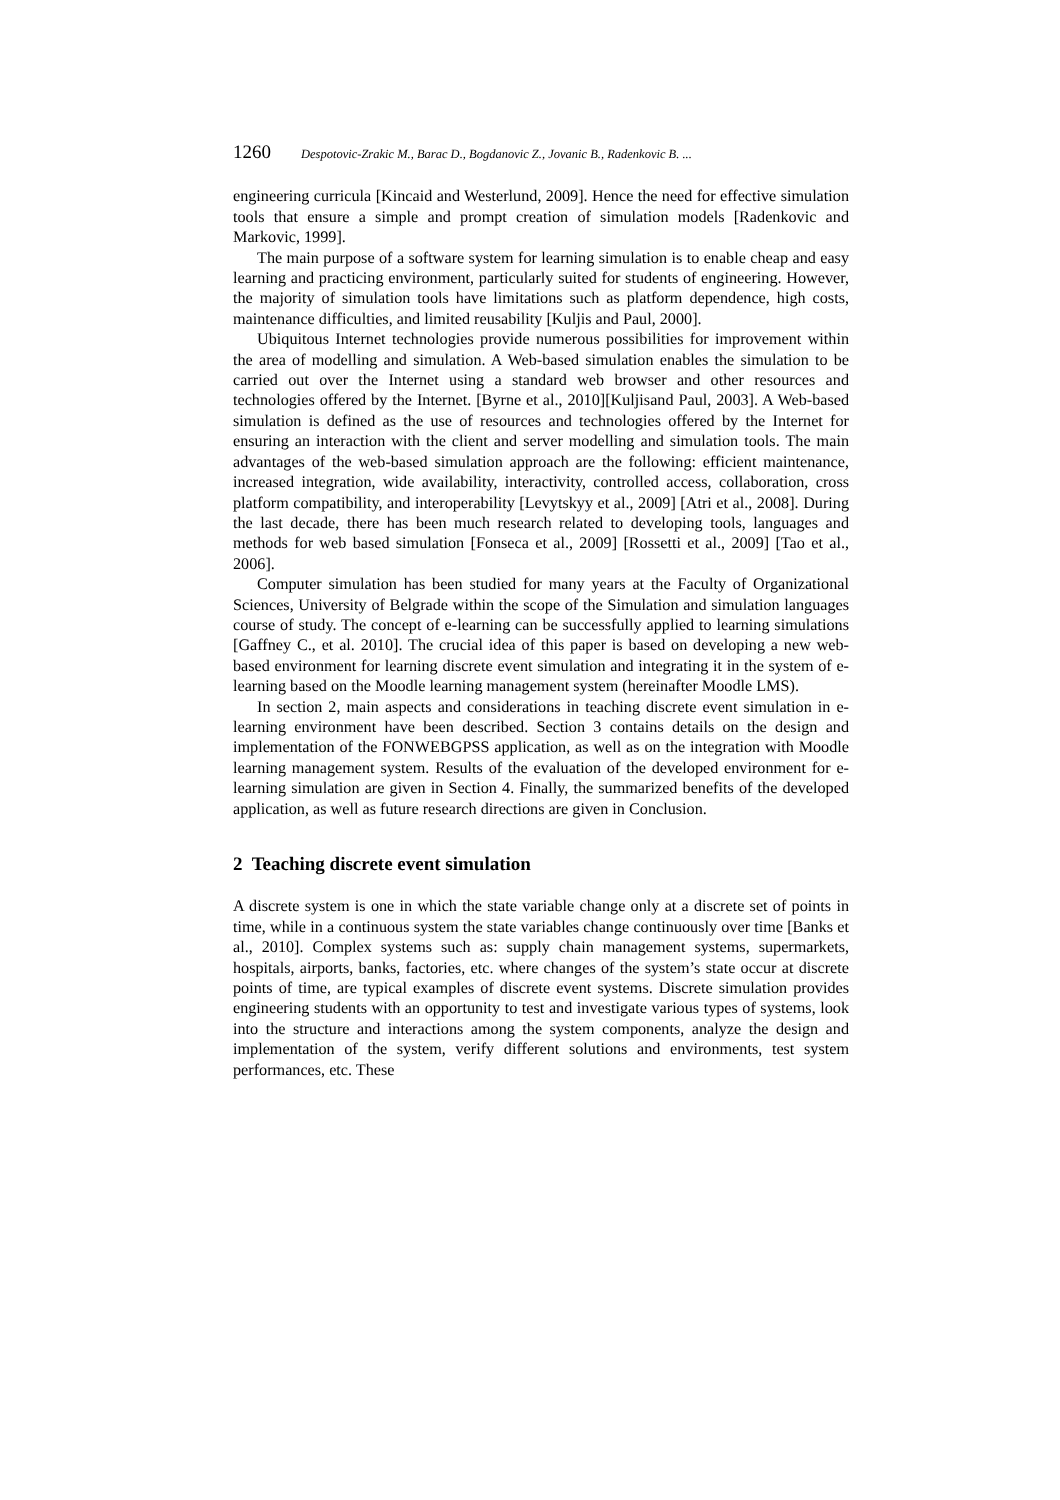1260 Despotovic-Zrakic M., Barac D., Bogdanovic Z., Jovanic B., Radenkovic B. ...
engineering curricula [Kincaid and Westerlund, 2009]. Hence the need for effective simulation tools that ensure a simple and prompt creation of simulation models [Radenkovic and Markovic, 1999].
The main purpose of a software system for learning simulation is to enable cheap and easy learning and practicing environment, particularly suited for students of engineering. However, the majority of simulation tools have limitations such as platform dependence, high costs, maintenance difficulties, and limited reusability [Kuljis and Paul, 2000].
Ubiquitous Internet technologies provide numerous possibilities for improvement within the area of modelling and simulation. A Web-based simulation enables the simulation to be carried out over the Internet using a standard web browser and other resources and technologies offered by the Internet. [Byrne et al., 2010][Kuljisand Paul, 2003]. A Web-based simulation is defined as the use of resources and technologies offered by the Internet for ensuring an interaction with the client and server modelling and simulation tools. The main advantages of the web-based simulation approach are the following: efficient maintenance, increased integration, wide availability, interactivity, controlled access, collaboration, cross platform compatibility, and interoperability [Levytskyy et al., 2009] [Atri et al., 2008]. During the last decade, there has been much research related to developing tools, languages and methods for web based simulation [Fonseca et al., 2009] [Rossetti et al., 2009] [Tao et al., 2006].
Computer simulation has been studied for many years at the Faculty of Organizational Sciences, University of Belgrade within the scope of the Simulation and simulation languages course of study. The concept of e-learning can be successfully applied to learning simulations [Gaffney C., et al. 2010]. The crucial idea of this paper is based on developing a new web-based environment for learning discrete event simulation and integrating it in the system of e-learning based on the Moodle learning management system (hereinafter Moodle LMS).
In section 2, main aspects and considerations in teaching discrete event simulation in e-learning environment have been described. Section 3 contains details on the design and implementation of the FONWEBGPSS application, as well as on the integration with Moodle learning management system. Results of the evaluation of the developed environment for e-learning simulation are given in Section 4. Finally, the summarized benefits of the developed application, as well as future research directions are given in Conclusion.
2 Teaching discrete event simulation
A discrete system is one in which the state variable change only at a discrete set of points in time, while in a continuous system the state variables change continuously over time [Banks et al., 2010]. Complex systems such as: supply chain management systems, supermarkets, hospitals, airports, banks, factories, etc. where changes of the system’s state occur at discrete points of time, are typical examples of discrete event systems. Discrete simulation provides engineering students with an opportunity to test and investigate various types of systems, look into the structure and interactions among the system components, analyze the design and implementation of the system, verify different solutions and environments, test system performances, etc. These